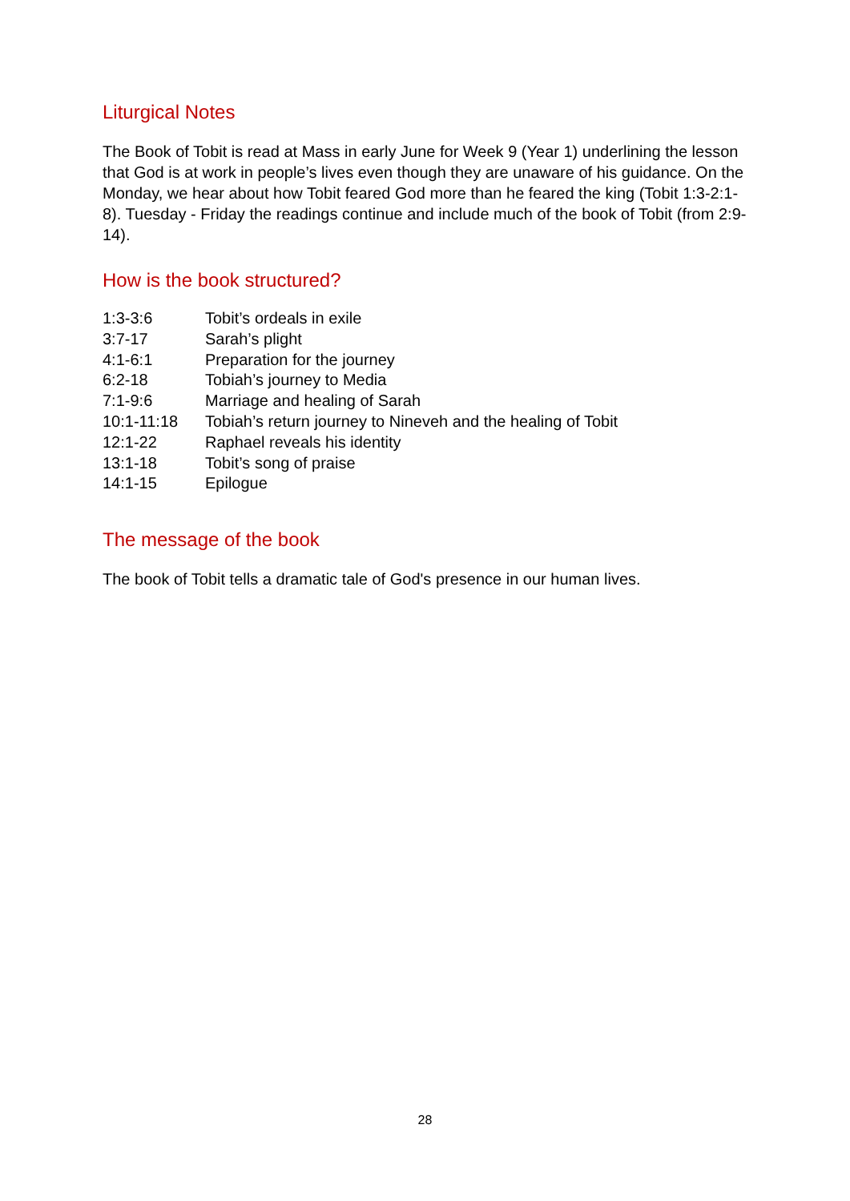Liturgical Notes
The Book of Tobit is read at Mass in early June for Week 9 (Year 1) underlining the lesson that God is at work in people’s lives even though they are unaware of his guidance. On the Monday, we hear about how Tobit feared God more than he feared the king (Tobit 1:3-2:1-8). Tuesday - Friday the readings continue and include much of the book of Tobit (from 2:9-14).
How is the book structured?
| 1:3-3:6 | Tobit’s ordeals in exile |
| 3:7-17 | Sarah’s plight |
| 4:1-6:1 | Preparation for the journey |
| 6:2-18 | Tobiah’s journey to Media |
| 7:1-9:6 | Marriage and healing of Sarah |
| 10:1-11:18 | Tobiah’s return journey to Nineveh and the healing of Tobit |
| 12:1-22 | Raphael reveals his identity |
| 13:1-18 | Tobit’s song of praise |
| 14:1-15 | Epilogue |
The message of the book
The book of Tobit tells a dramatic tale of God's presence in our human lives.
28